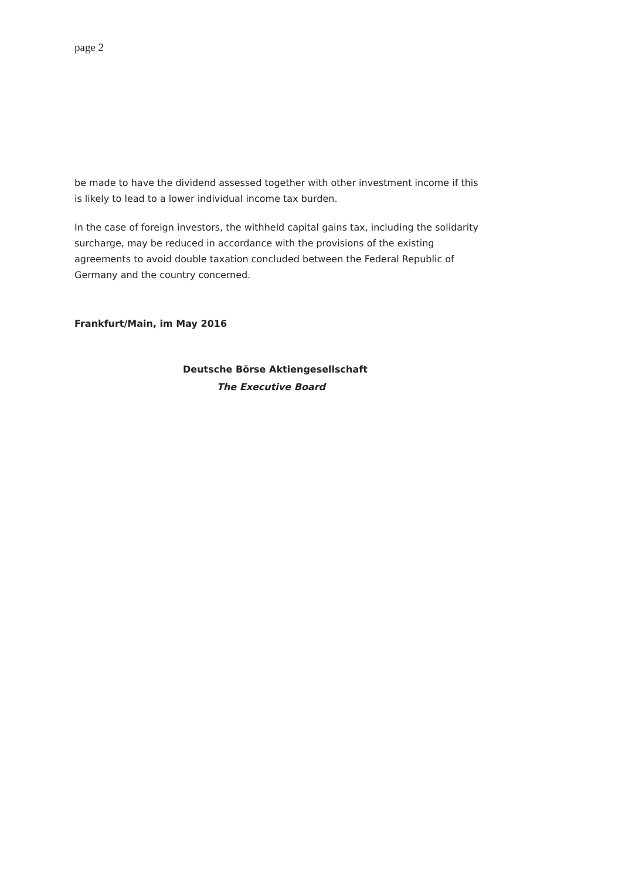page 2
be made to have the dividend assessed together with other investment income if this is likely to lead to a lower individual income tax burden.
In the case of foreign investors, the withheld capital gains tax, including the solidarity surcharge, may be reduced in accordance with the provisions of the existing agreements to avoid double taxation concluded between the Federal Republic of Germany and the country concerned.
Frankfurt/Main, im May 2016
Deutsche Börse Aktiengesellschaft
The Executive Board